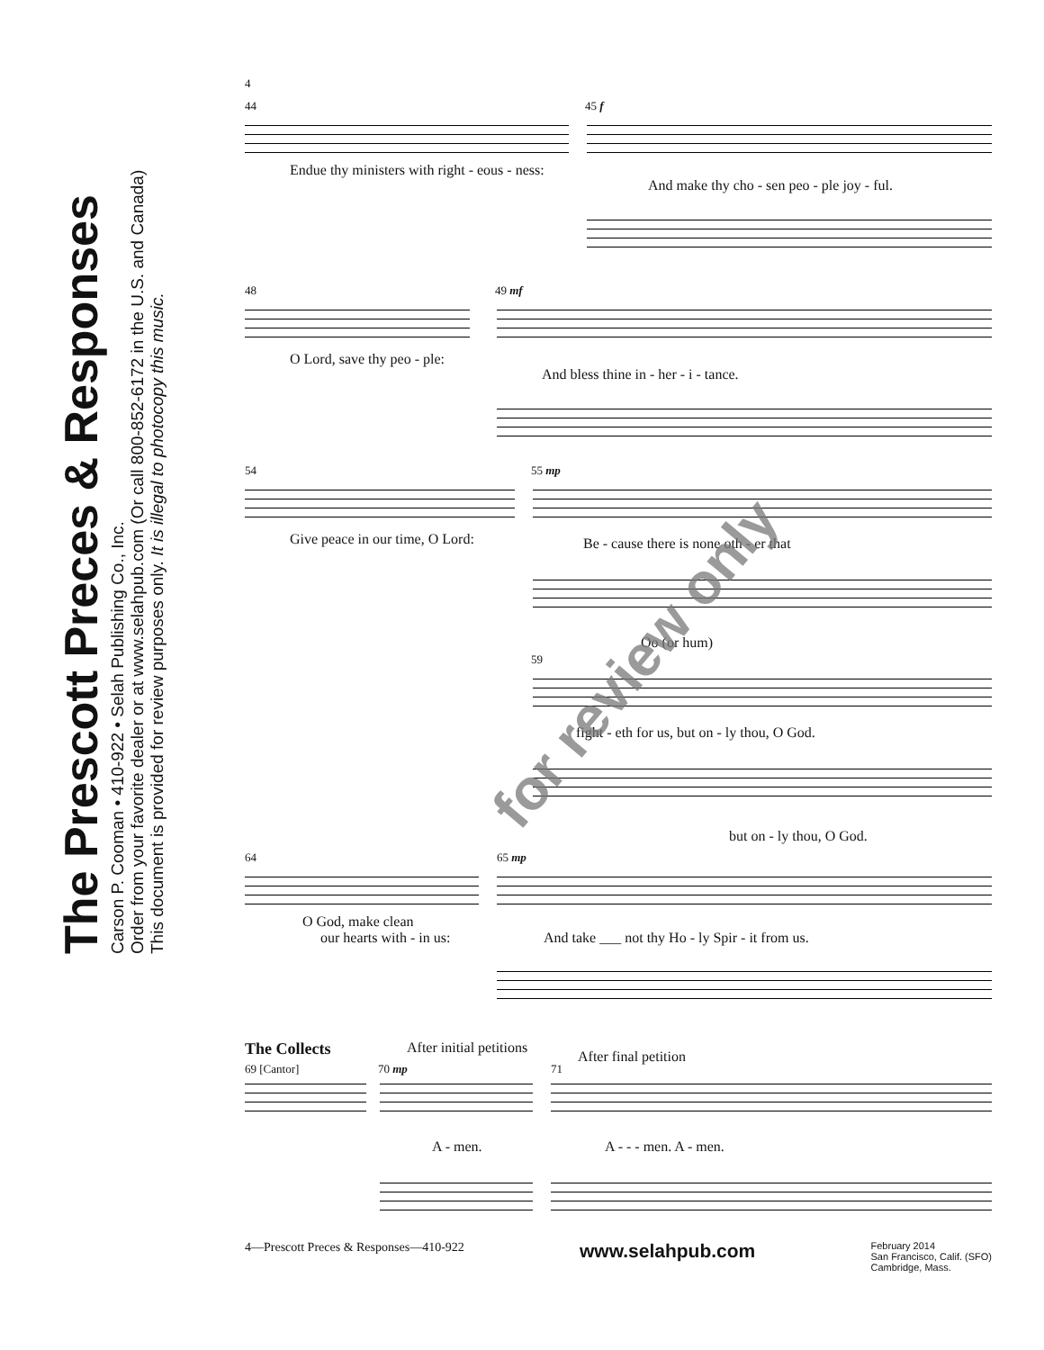The Prescott Preces & Responses
Carson P. Cooman • 410-922 • Selah Publishing Co., Inc.
Order from your favorite dealer or at www.selahpub.com (Or call 800-852-6172 in the U.S. and Canada)
This document is provided for review purposes only. It is illegal to photocopy this music.
4
44
Endue thy ministers with right - eous - ness:
45 f
And make thy cho - sen peo - ple joy - ful.
48
O Lord, save thy peo - ple:
49 mf
And bless thine in - her - i - tance.
54
Give peace in our time, O Lord:
55 mp
Be - cause there is none oth - er that
Oo (or hum)
59
fight - eth for us, but on - ly thou, O God.
but on - ly thou, O God.
64
O God, make clean
our hearts with - in us:
65 mp
And take ___ not thy Ho - ly Spir - it from us.
The Collects
69 [Cantor]
After initial petitions
70 mp
A - men.
After final petition
71
A - - - men. A - men.
for review only
4—Prescott Preces & Responses—410-922
www.selahpub.com
February 2014
San Francisco, Calif. (SFO)
Cambridge, Mass.